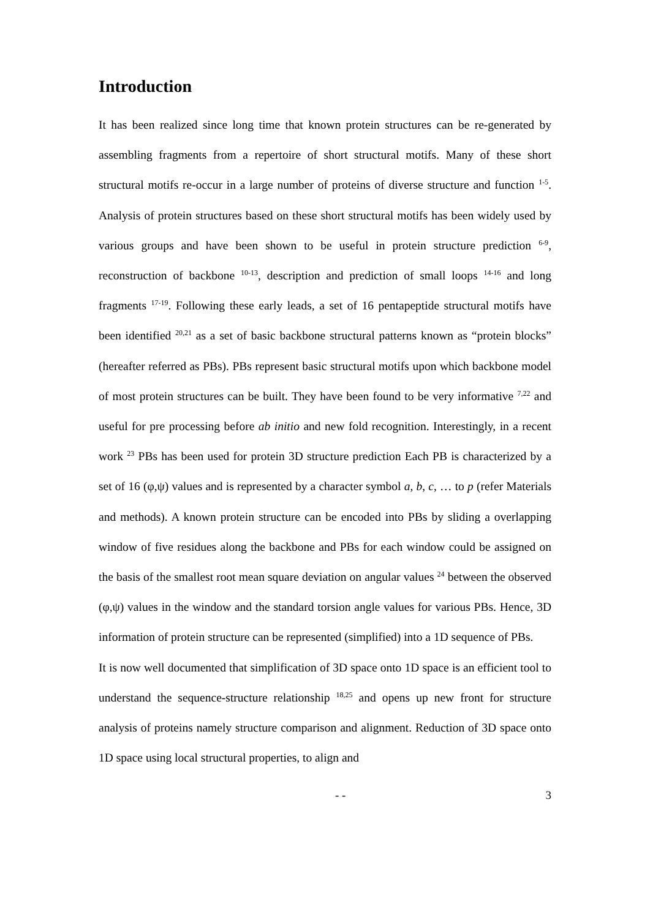Introduction
It has been realized since long time that known protein structures can be re-generated by assembling fragments from a repertoire of short structural motifs. Many of these short structural motifs re-occur in a large number of proteins of diverse structure and function <sup>1-5</sup>. Analysis of protein structures based on these short structural motifs has been widely used by various groups and have been shown to be useful in protein structure prediction <sup>6-9</sup>, reconstruction of backbone <sup>10-13</sup>, description and prediction of small loops <sup>14-16</sup> and long fragments <sup>17-19</sup>. Following these early leads, a set of 16 pentapeptide structural motifs have been identified <sup>20,21</sup> as a set of basic backbone structural patterns known as “protein blocks” (hereafter referred as PBs). PBs represent basic structural motifs upon which backbone model of most protein structures can be built. They have been found to be very informative <sup>7,22</sup> and useful for pre processing before ab initio and new fold recognition. Interestingly, in a recent work <sup>23</sup> PBs has been used for protein 3D structure prediction Each PB is characterized by a set of 16 (φ,ψ) values and is represented by a character symbol a, b, c, … to p (refer Materials and methods). A known protein structure can be encoded into PBs by sliding a overlapping window of five residues along the backbone and PBs for each window could be assigned on the basis of the smallest root mean square deviation on angular values <sup>24</sup> between the observed (φ,ψ) values in the window and the standard torsion angle values for various PBs. Hence, 3D information of protein structure can be represented (simplified) into a 1D sequence of PBs.
It is now well documented that simplification of 3D space onto 1D space is an efficient tool to understand the sequence-structure relationship <sup>18,25</sup> and opens up new front for structure analysis of proteins namely structure comparison and alignment. Reduction of 3D space onto 1D space using local structural properties, to align and
- - 3